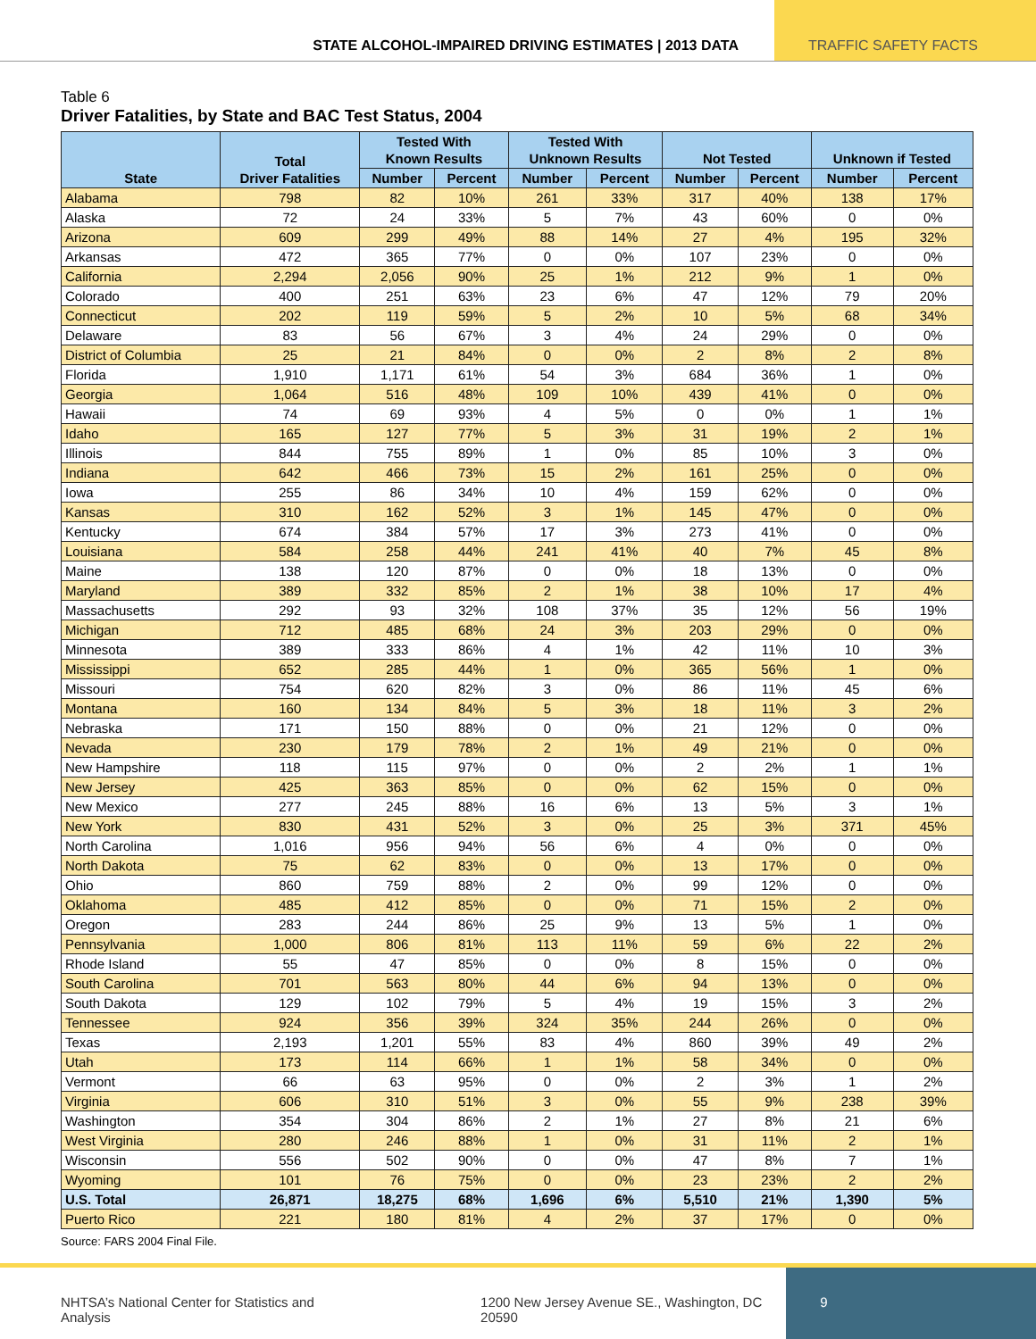STATE ALCOHOL-IMPAIRED DRIVING ESTIMATES | 2013 DATA
TRAFFIC SAFETY FACTS
Table 6
Driver Fatalities, by State and BAC Test Status, 2004
| State | Total Driver Fatalities | Tested With Known Results | | Tested With Unknown Results | | Not Tested | | Unknown if Tested | |
| --- | --- | --- | --- | --- | --- | --- | --- | --- | --- |
| | | Number | Percent | Number | Percent | Number | Percent | Number | Percent |
| Alabama | 798 | 82 | 10% | 261 | 33% | 317 | 40% | 138 | 17% |
| Alaska | 72 | 24 | 33% | 5 | 7% | 43 | 60% | 0 | 0% |
| Arizona | 609 | 299 | 49% | 88 | 14% | 27 | 4% | 195 | 32% |
| Arkansas | 472 | 365 | 77% | 0 | 0% | 107 | 23% | 0 | 0% |
| California | 2,294 | 2,056 | 90% | 25 | 1% | 212 | 9% | 1 | 0% |
| Colorado | 400 | 251 | 63% | 23 | 6% | 47 | 12% | 79 | 20% |
| Connecticut | 202 | 119 | 59% | 5 | 2% | 10 | 5% | 68 | 34% |
| Delaware | 83 | 56 | 67% | 3 | 4% | 24 | 29% | 0 | 0% |
| District of Columbia | 25 | 21 | 84% | 0 | 0% | 2 | 8% | 2 | 8% |
| Florida | 1,910 | 1,171 | 61% | 54 | 3% | 684 | 36% | 1 | 0% |
| Georgia | 1,064 | 516 | 48% | 109 | 10% | 439 | 41% | 0 | 0% |
| Hawaii | 74 | 69 | 93% | 4 | 5% | 0 | 0% | 1 | 1% |
| Idaho | 165 | 127 | 77% | 5 | 3% | 31 | 19% | 2 | 1% |
| Illinois | 844 | 755 | 89% | 1 | 0% | 85 | 10% | 3 | 0% |
| Indiana | 642 | 466 | 73% | 15 | 2% | 161 | 25% | 0 | 0% |
| Iowa | 255 | 86 | 34% | 10 | 4% | 159 | 62% | 0 | 0% |
| Kansas | 310 | 162 | 52% | 3 | 1% | 145 | 47% | 0 | 0% |
| Kentucky | 674 | 384 | 57% | 17 | 3% | 273 | 41% | 0 | 0% |
| Louisiana | 584 | 258 | 44% | 241 | 41% | 40 | 7% | 45 | 8% |
| Maine | 138 | 120 | 87% | 0 | 0% | 18 | 13% | 0 | 0% |
| Maryland | 389 | 332 | 85% | 2 | 1% | 38 | 10% | 17 | 4% |
| Massachusetts | 292 | 93 | 32% | 108 | 37% | 35 | 12% | 56 | 19% |
| Michigan | 712 | 485 | 68% | 24 | 3% | 203 | 29% | 0 | 0% |
| Minnesota | 389 | 333 | 86% | 4 | 1% | 42 | 11% | 10 | 3% |
| Mississippi | 652 | 285 | 44% | 1 | 0% | 365 | 56% | 1 | 0% |
| Missouri | 754 | 620 | 82% | 3 | 0% | 86 | 11% | 45 | 6% |
| Montana | 160 | 134 | 84% | 5 | 3% | 18 | 11% | 3 | 2% |
| Nebraska | 171 | 150 | 88% | 0 | 0% | 21 | 12% | 0 | 0% |
| Nevada | 230 | 179 | 78% | 2 | 1% | 49 | 21% | 0 | 0% |
| New Hampshire | 118 | 115 | 97% | 0 | 0% | 2 | 2% | 1 | 1% |
| New Jersey | 425 | 363 | 85% | 0 | 0% | 62 | 15% | 0 | 0% |
| New Mexico | 277 | 245 | 88% | 16 | 6% | 13 | 5% | 3 | 1% |
| New York | 830 | 431 | 52% | 3 | 0% | 25 | 3% | 371 | 45% |
| North Carolina | 1,016 | 956 | 94% | 56 | 6% | 4 | 0% | 0 | 0% |
| North Dakota | 75 | 62 | 83% | 0 | 0% | 13 | 17% | 0 | 0% |
| Ohio | 860 | 759 | 88% | 2 | 0% | 99 | 12% | 0 | 0% |
| Oklahoma | 485 | 412 | 85% | 0 | 0% | 71 | 15% | 2 | 0% |
| Oregon | 283 | 244 | 86% | 25 | 9% | 13 | 5% | 1 | 0% |
| Pennsylvania | 1,000 | 806 | 81% | 113 | 11% | 59 | 6% | 22 | 2% |
| Rhode Island | 55 | 47 | 85% | 0 | 0% | 8 | 15% | 0 | 0% |
| South Carolina | 701 | 563 | 80% | 44 | 6% | 94 | 13% | 0 | 0% |
| South Dakota | 129 | 102 | 79% | 5 | 4% | 19 | 15% | 3 | 2% |
| Tennessee | 924 | 356 | 39% | 324 | 35% | 244 | 26% | 0 | 0% |
| Texas | 2,193 | 1,201 | 55% | 83 | 4% | 860 | 39% | 49 | 2% |
| Utah | 173 | 114 | 66% | 1 | 1% | 58 | 34% | 0 | 0% |
| Vermont | 66 | 63 | 95% | 0 | 0% | 2 | 3% | 1 | 2% |
| Virginia | 606 | 310 | 51% | 3 | 0% | 55 | 9% | 238 | 39% |
| Washington | 354 | 304 | 86% | 2 | 1% | 27 | 8% | 21 | 6% |
| West Virginia | 280 | 246 | 88% | 1 | 0% | 31 | 11% | 2 | 1% |
| Wisconsin | 556 | 502 | 90% | 0 | 0% | 47 | 8% | 7 | 1% |
| Wyoming | 101 | 76 | 75% | 0 | 0% | 23 | 23% | 2 | 2% |
| U.S. Total | 26,871 | 18,275 | 68% | 1,696 | 6% | 5,510 | 21% | 1,390 | 5% |
| Puerto Rico | 221 | 180 | 81% | 4 | 2% | 37 | 17% | 0 | 0% |
Source: FARS 2004 Final File.
NHTSA’s National Center for Statistics and Analysis
1200 New Jersey Avenue SE., Washington, DC 20590
9